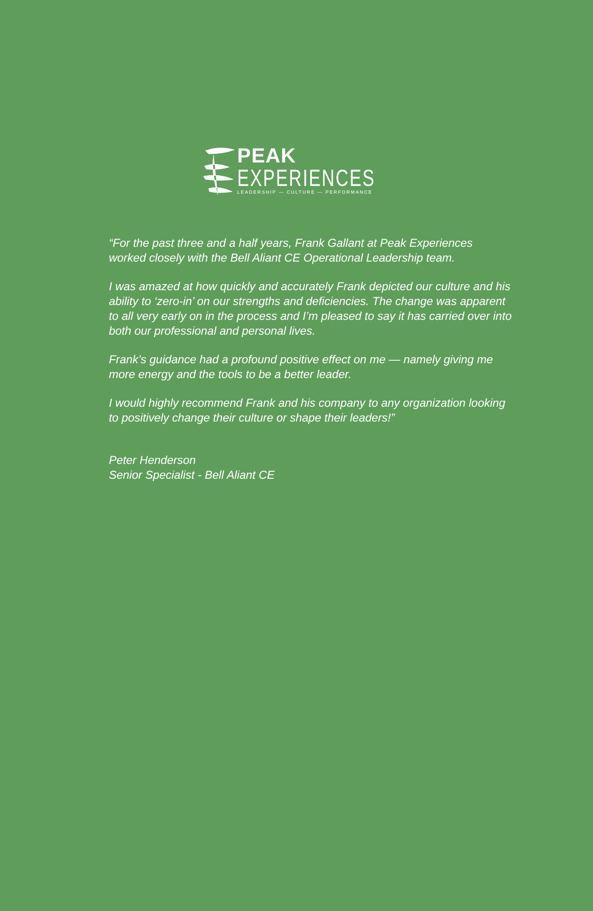PEAK
EXPERIENCES
LEADERSHIP — CULTURE — PERFORMANCE
“For the past three and a half years, Frank Gallant at Peak Experiences worked closely with the Bell Aliant CE Operational Leadership team.
I was amazed at how quickly and accurately Frank depicted our culture and his ability to ‘zero-in’ on our strengths and deficiencies. The change was apparent to all very early on in the process and I’m pleased to say it has carried over into both our professional and personal lives.
Frank’s guidance had a profound positive effect on me — namely giving me more energy and the tools to be a better leader.
I would highly recommend Frank and his company to any organization looking to positively change their culture or shape their leaders!”
Peter Henderson
Senior Specialist - Bell Aliant CE